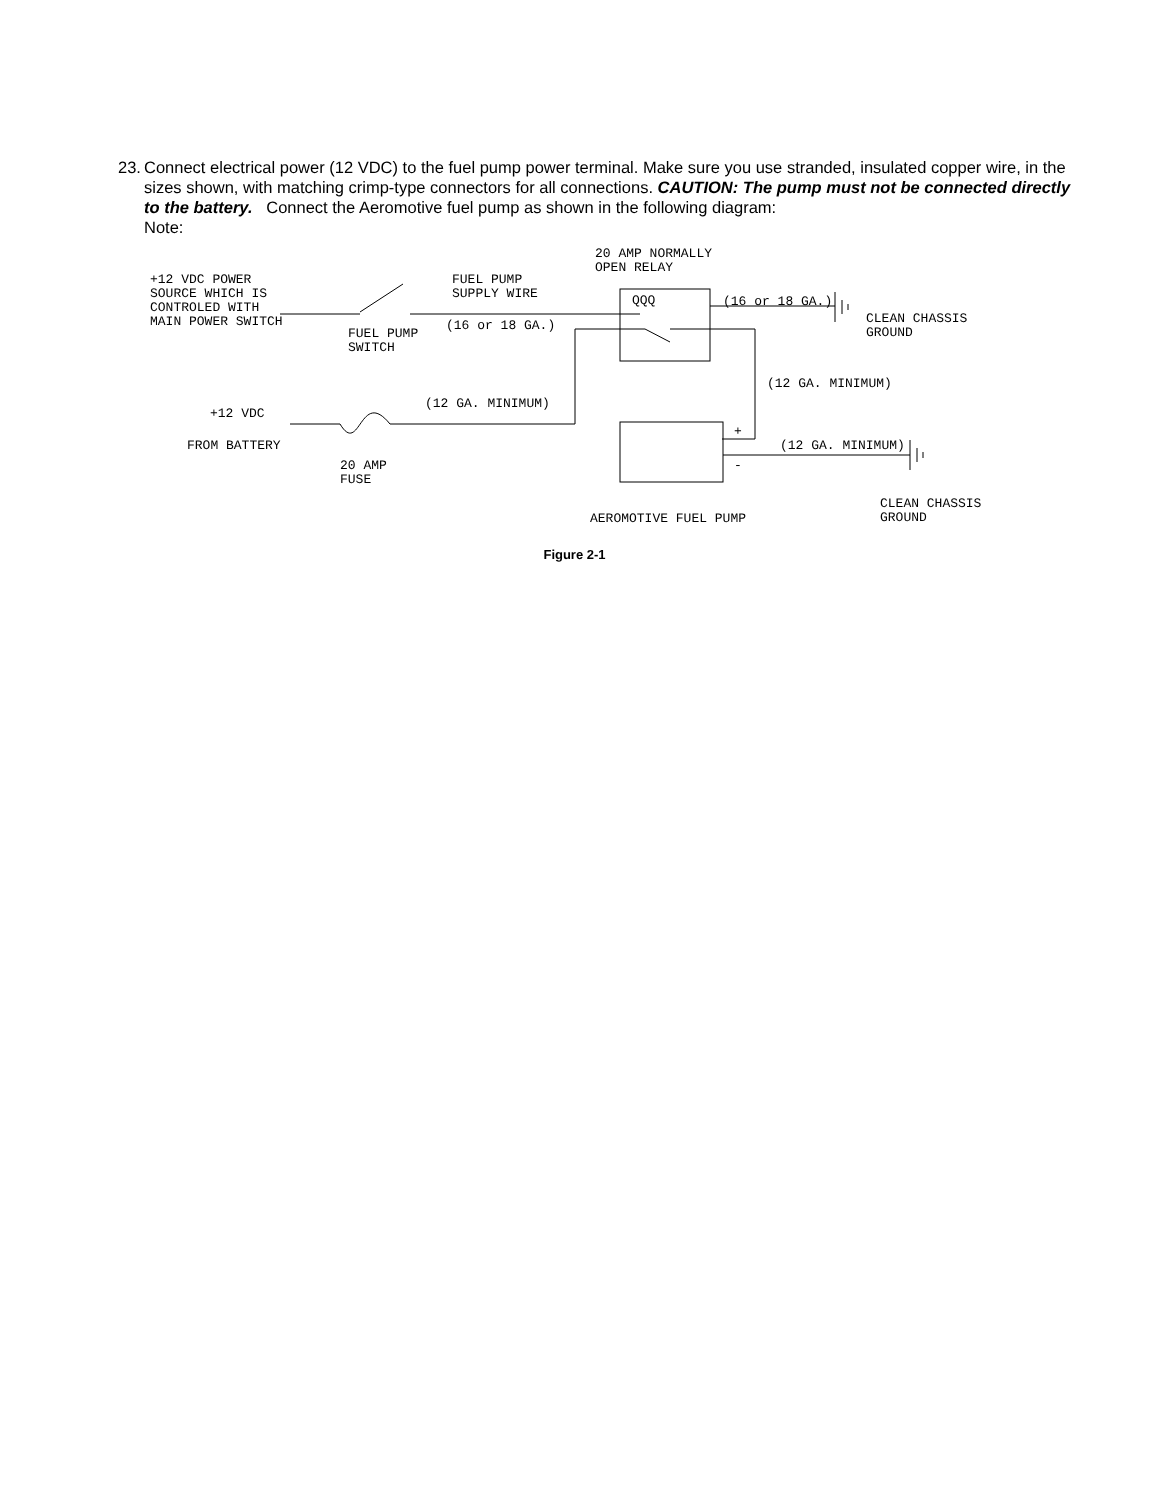23. Connect electrical power (12 VDC) to the fuel pump power terminal. Make sure you use stranded, insulated copper wire, in the sizes shown, with matching crimp-type connectors for all connections. CAUTION: The pump must not be connected directly to the battery. Connect the Aeromotive fuel pump as shown in the following diagram:
Note:
20 AMP NORMALLY OPEN RELAY
+12 VDC POWER SOURCE WHICH IS CONTROLED WITH MAIN POWER SWITCH
FUEL PUMP SUPPLY WIRE
QQQ
(16 or 18 GA.)
CLEAN CHASSIS GROUND
(16 or 18 GA.)
FUEL PUMP SWITCH
(12 GA. MINIMUM)
(12 GA. MINIMUM)
+12 VDC
+
(12 GA. MINIMUM)
FROM BATTERY
20 AMP FUSE
-
CLEAN CHASSIS GROUND
AEROMOTIVE FUEL PUMP
Figure 2-1